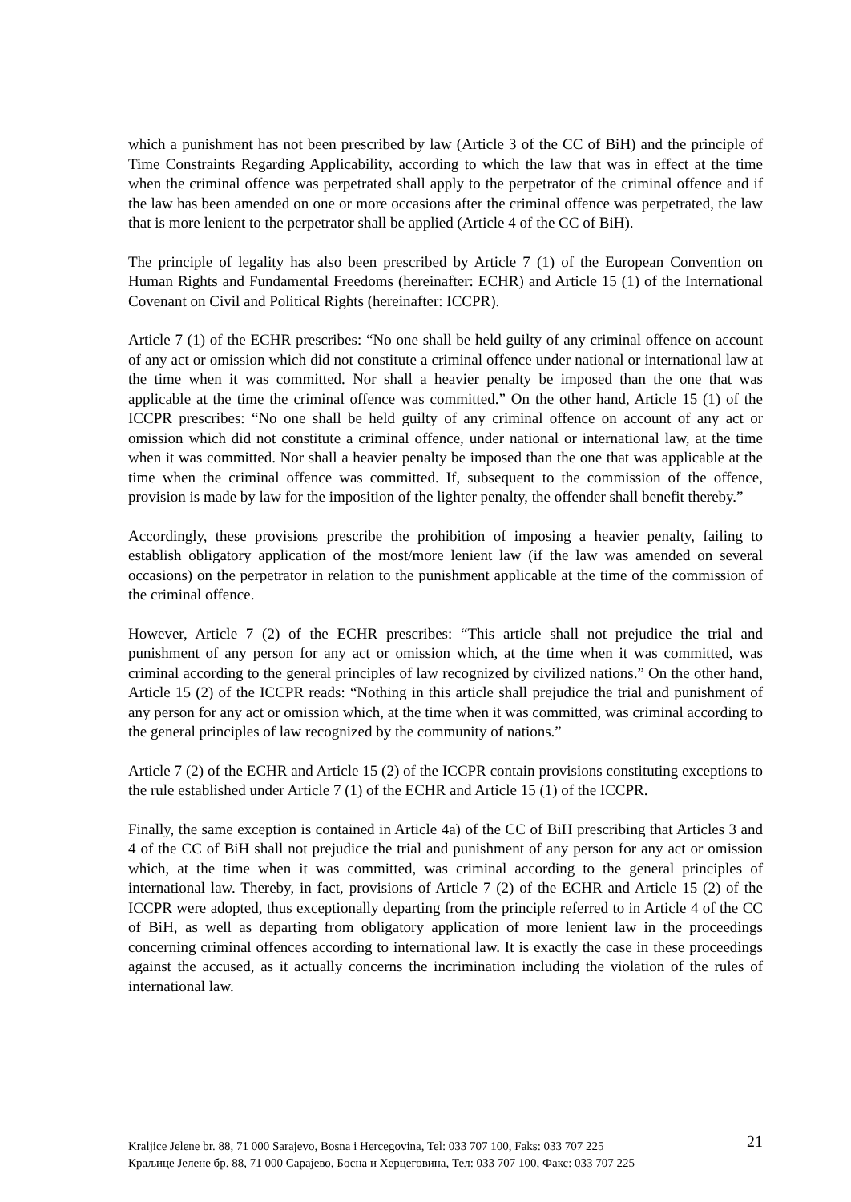which a punishment has not been prescribed by law (Article 3 of the CC of BiH) and the principle of Time Constraints Regarding Applicability, according to which the law that was in effect at the time when the criminal offence was perpetrated shall apply to the perpetrator of the criminal offence and if the law has been amended on one or more occasions after the criminal offence was perpetrated, the law that is more lenient to the perpetrator shall be applied (Article 4 of the CC of BiH).
The principle of legality has also been prescribed by Article 7 (1) of the European Convention on Human Rights and Fundamental Freedoms (hereinafter: ECHR) and Article 15 (1) of the International Covenant on Civil and Political Rights (hereinafter: ICCPR).
Article 7 (1) of the ECHR prescribes: “No one shall be held guilty of any criminal offence on account of any act or omission which did not constitute a criminal offence under national or international law at the time when it was committed. Nor shall a heavier penalty be imposed than the one that was applicable at the time the criminal offence was committed.” On the other hand, Article 15 (1) of the ICCPR prescribes: “No one shall be held guilty of any criminal offence on account of any act or omission which did not constitute a criminal offence, under national or international law, at the time when it was committed. Nor shall a heavier penalty be imposed than the one that was applicable at the time when the criminal offence was committed. If, subsequent to the commission of the offence, provision is made by law for the imposition of the lighter penalty, the offender shall benefit thereby.”
Accordingly, these provisions prescribe the prohibition of imposing a heavier penalty, failing to establish obligatory application of the most/more lenient law (if the law was amended on several occasions) on the perpetrator in relation to the punishment applicable at the time of the commission of the criminal offence.
However, Article 7 (2) of the ECHR prescribes: “This article shall not prejudice the trial and punishment of any person for any act or omission which, at the time when it was committed, was criminal according to the general principles of law recognized by civilized nations.” On the other hand, Article 15 (2) of the ICCPR reads: “Nothing in this article shall prejudice the trial and punishment of any person for any act or omission which, at the time when it was committed, was criminal according to the general principles of law recognized by the community of nations.”
Article 7 (2) of the ECHR and Article 15 (2) of the ICCPR contain provisions constituting exceptions to the rule established under Article 7 (1) of the ECHR and Article 15 (1) of the ICCPR.
Finally, the same exception is contained in Article 4a) of the CC of BiH prescribing that Articles 3 and 4 of the CC of BiH shall not prejudice the trial and punishment of any person for any act or omission which, at the time when it was committed, was criminal according to the general principles of international law. Thereby, in fact, provisions of Article 7 (2) of the ECHR and Article 15 (2) of the ICCPR were adopted, thus exceptionally departing from the principle referred to in Article 4 of the CC of BiH, as well as departing from obligatory application of more lenient law in the proceedings concerning criminal offences according to international law. It is exactly the case in these proceedings against the accused, as it actually concerns the incrimination including the violation of the rules of international law.
Kraljice Jelene br. 88, 71 000 Sarajevo, Bosna i Hercegovina, Tel: 033 707 100, Faks: 033 707 225 21
Краљице Јелене бр. 88, 71 000 Сарајево, Босна и Херцеговина, Тел: 033 707 100, Факс: 033 707 225